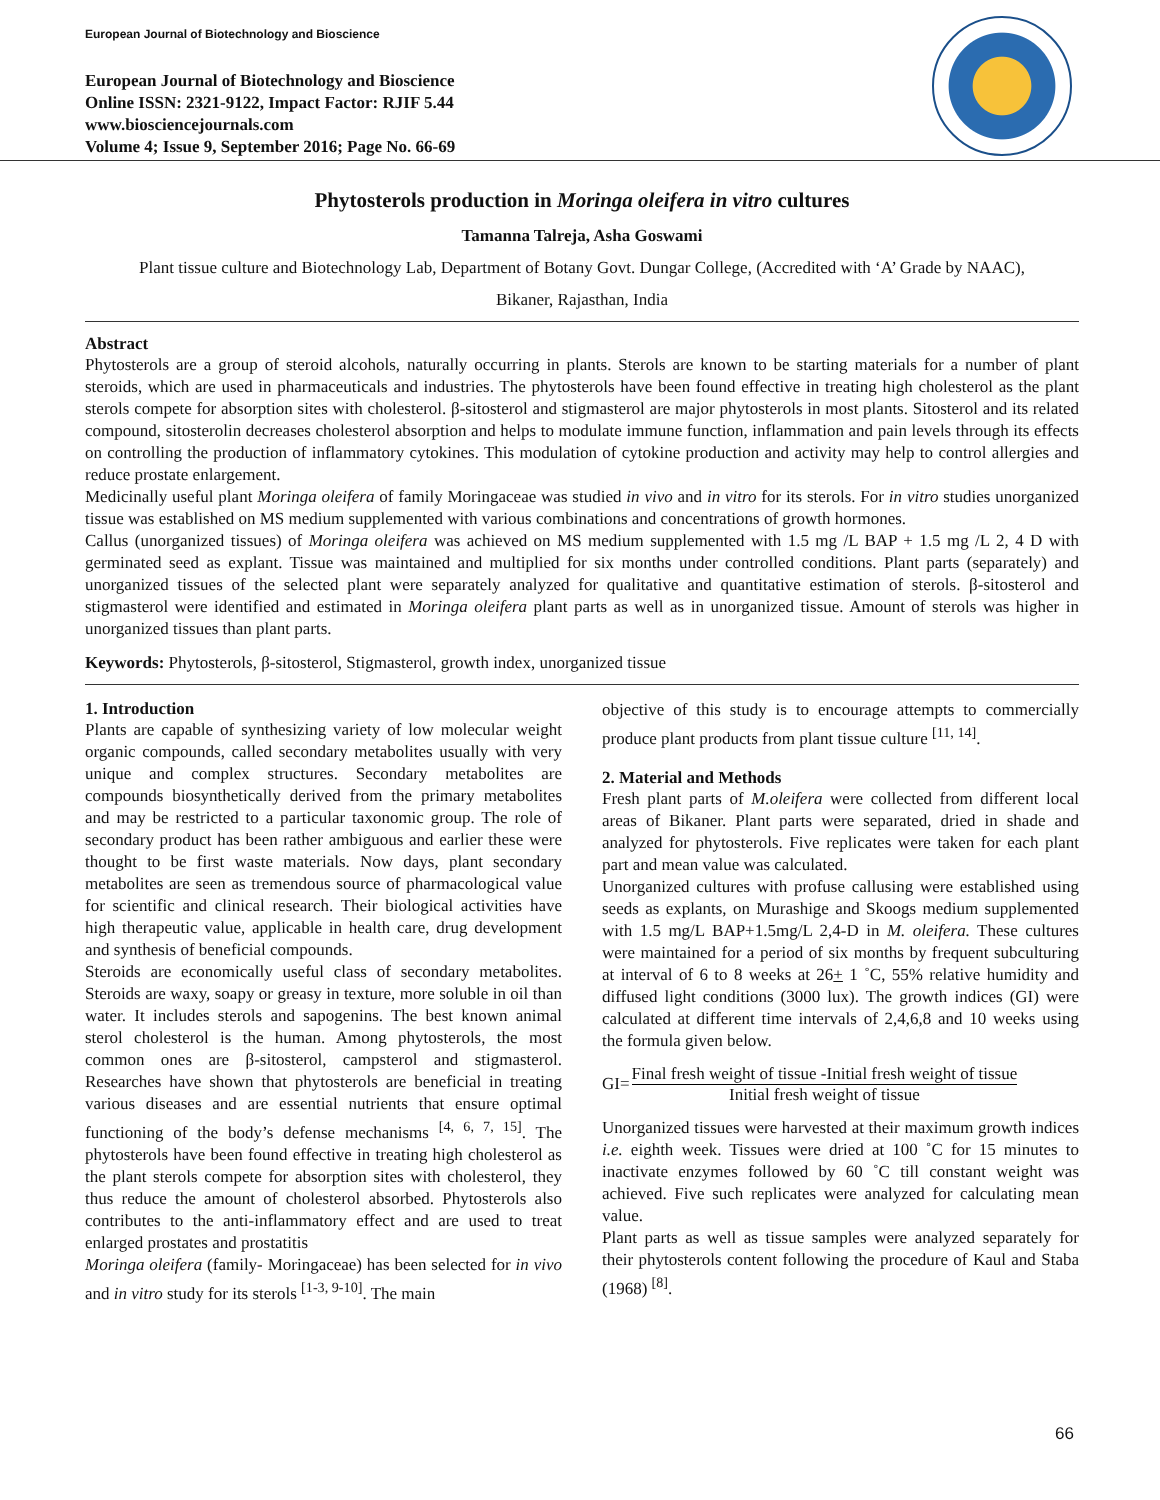European Journal of Biotechnology and Bioscience
European Journal of Biotechnology and Bioscience
Online ISSN: 2321-9122, Impact Factor: RJIF 5.44
www.biosciencejournals.com
Volume 4; Issue 9, September 2016; Page No. 66-69
Phytosterols production in Moringa oleifera in vitro cultures
Tamanna Talreja, Asha Goswami
Plant tissue culture and Biotechnology Lab, Department of Botany Govt. Dungar College, (Accredited with ‘A’ Grade by NAAC),
Bikaner, Rajasthan, India
Abstract
Phytosterols are a group of steroid alcohols, naturally occurring in plants. Sterols are known to be starting materials for a number of plant steroids, which are used in pharmaceuticals and industries. The phytosterols have been found effective in treating high cholesterol as the plant sterols compete for absorption sites with cholesterol. β-sitosterol and stigmasterol are major phytosterols in most plants. Sitosterol and its related compound, sitosterolin decreases cholesterol absorption and helps to modulate immune function, inflammation and pain levels through its effects on controlling the production of inflammatory cytokines. This modulation of cytokine production and activity may help to control allergies and reduce prostate enlargement.
Medicinally useful plant Moringa oleifera of family Moringaceae was studied in vivo and in vitro for its sterols. For in vitro studies unorganized tissue was established on MS medium supplemented with various combinations and concentrations of growth hormones.
Callus (unorganized tissues) of Moringa oleifera was achieved on MS medium supplemented with 1.5 mg /L BAP + 1.5 mg /L 2, 4 D with germinated seed as explant. Tissue was maintained and multiplied for six months under controlled conditions. Plant parts (separately) and unorganized tissues of the selected plant were separately analyzed for qualitative and quantitative estimation of sterols. β-sitosterol and stigmasterol were identified and estimated in Moringa oleifera plant parts as well as in unorganized tissue. Amount of sterols was higher in unorganized tissues than plant parts.
Keywords: Phytosterols, β-sitosterol, Stigmasterol, growth index, unorganized tissue
1. Introduction
Plants are capable of synthesizing variety of low molecular weight organic compounds, called secondary metabolites usually with very unique and complex structures. Secondary metabolites are compounds biosynthetically derived from the primary metabolites and may be restricted to a particular taxonomic group. The role of secondary product has been rather ambiguous and earlier these were thought to be first waste materials. Now days, plant secondary metabolites are seen as tremendous source of pharmacological value for scientific and clinical research. Their biological activities have high therapeutic value, applicable in health care, drug development and synthesis of beneficial compounds.
Steroids are economically useful class of secondary metabolites. Steroids are waxy, soapy or greasy in texture, more soluble in oil than water. It includes sterols and sapogenins. The best known animal sterol cholesterol is the human. Among phytosterols, the most common ones are β-sitosterol, campsterol and stigmasterol. Researches have shown that phytosterols are beneficial in treating various diseases and are essential nutrients that ensure optimal functioning of the body’s defense mechanisms <sup>[4, 6, 7, 15]</sup>. The phytosterols have been found effective in treating high cholesterol as the plant sterols compete for absorption sites with cholesterol, they thus reduce the amount of cholesterol absorbed. Phytosterols also contributes to the anti-inflammatory effect and are used to treat enlarged prostates and prostatitis
Moringa oleifera (family- Moringaceae) has been selected for in vivo and in vitro study for its sterols <sup>[1-3, 9-10]</sup>. The main
objective of this study is to encourage attempts to commercially produce plant products from plant tissue culture <sup>[11, 14]</sup>.
2. Material and Methods
Fresh plant parts of M.oleifera were collected from different local areas of Bikaner. Plant parts were separated, dried in shade and analyzed for phytosterols. Five replicates were taken for each plant part and mean value was calculated.
Unorganized cultures with profuse callusing were established using seeds as explants, on Murashige and Skoogs medium supplemented with 1.5 mg/L BAP+1.5mg/L 2,4-D in M. oleifera. These cultures were maintained for a period of six months by frequent subculturing at interval of 6 to 8 weeks at 26+ 1 ˚C, 55% relative humidity and diffused light conditions (3000 lux). The growth indices (GI) were calculated at different time intervals of 2,4,6,8 and 10 weeks using the formula given below.
GI=
Final fresh weight of tissue -Initial fresh weight of tissue
Initial fresh weight of tissue
Unorganized tissues were harvested at their maximum growth indices i.e. eighth week. Tissues were dried at 100 ˚C for 15 minutes to inactivate enzymes followed by 60 ˚C till constant weight was achieved. Five such replicates were analyzed for calculating mean value.
Plant parts as well as tissue samples were analyzed separately for their phytosterols content following the procedure of Kaul and Staba (1968) <sup>[8]</sup>.
66